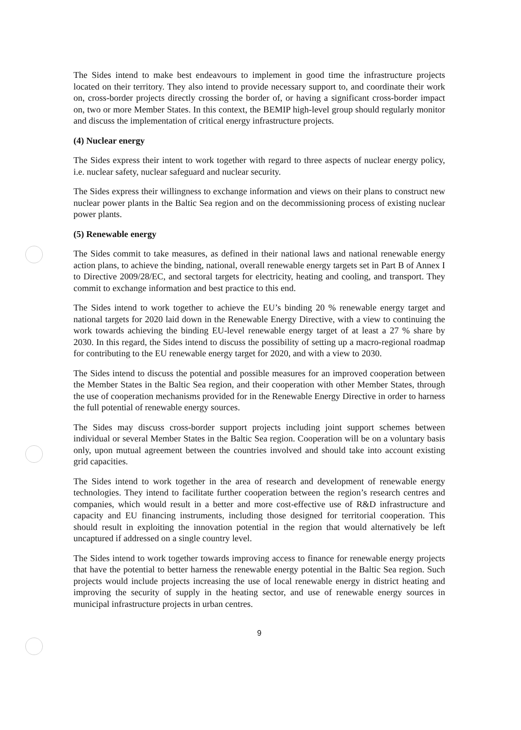The Sides intend to make best endeavours to implement in good time the infrastructure projects located on their territory. They also intend to provide necessary support to, and coordinate their work on, cross-border projects directly crossing the border of, or having a significant cross-border impact on, two or more Member States. In this context, the BEMIP high-level group should regularly monitor and discuss the implementation of critical energy infrastructure projects.
(4) Nuclear energy
The Sides express their intent to work together with regard to three aspects of nuclear energy policy, i.e. nuclear safety, nuclear safeguard and nuclear security.
The Sides express their willingness to exchange information and views on their plans to construct new nuclear power plants in the Baltic Sea region and on the decommissioning process of existing nuclear power plants.
(5) Renewable energy
The Sides commit to take measures, as defined in their national laws and national renewable energy action plans, to achieve the binding, national, overall renewable energy targets set in Part B of Annex I to Directive 2009/28/EC, and sectoral targets for electricity, heating and cooling, and transport. They commit to exchange information and best practice to this end.
The Sides intend to work together to achieve the EU’s binding 20 % renewable energy target and national targets for 2020 laid down in the Renewable Energy Directive, with a view to continuing the work towards achieving the binding EU-level renewable energy target of at least a 27 % share by 2030. In this regard, the Sides intend to discuss the possibility of setting up a macro-regional roadmap for contributing to the EU renewable energy target for 2020, and with a view to 2030.
The Sides intend to discuss the potential and possible measures for an improved cooperation between the Member States in the Baltic Sea region, and their cooperation with other Member States, through the use of cooperation mechanisms provided for in the Renewable Energy Directive in order to harness the full potential of renewable energy sources.
The Sides may discuss cross-border support projects including joint support schemes between individual or several Member States in the Baltic Sea region. Cooperation will be on a voluntary basis only, upon mutual agreement between the countries involved and should take into account existing grid capacities.
The Sides intend to work together in the area of research and development of renewable energy technologies. They intend to facilitate further cooperation between the region’s research centres and companies, which would result in a better and more cost-effective use of R&D infrastructure and capacity and EU financing instruments, including those designed for territorial cooperation. This should result in exploiting the innovation potential in the region that would alternatively be left uncaptured if addressed on a single country level.
The Sides intend to work together towards improving access to finance for renewable energy projects that have the potential to better harness the renewable energy potential in the Baltic Sea region. Such projects would include projects increasing the use of local renewable energy in district heating and improving the security of supply in the heating sector, and use of renewable energy sources in municipal infrastructure projects in urban centres.
9